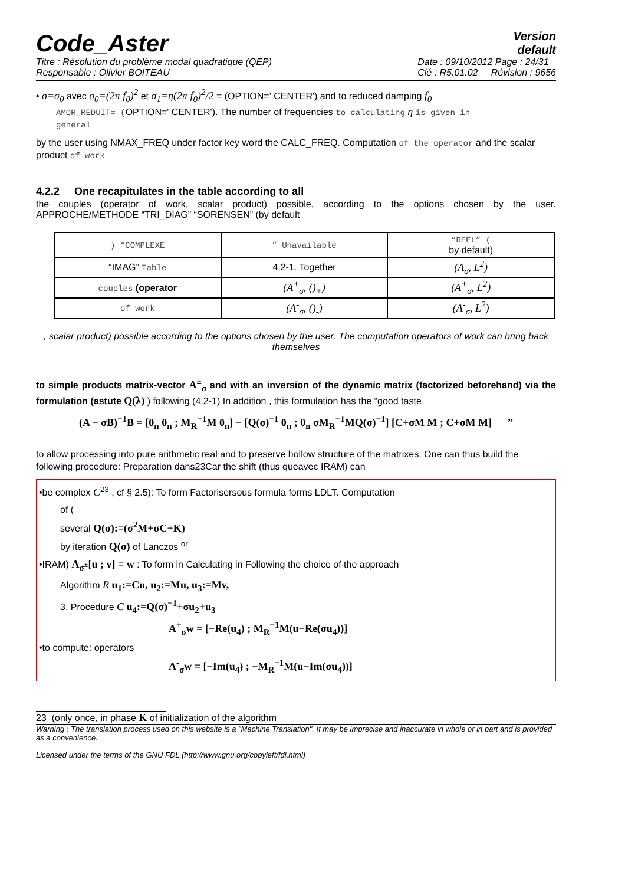Code_Aster
Version
default
Titre : Résolution du problème modal quadratique (QEP)
Responsable : Olivier BOITEAU
Date : 09/10/2012 Page : 24/31
Clé : R5.01.02 Révision : 9656
• σ=σ<sub>0</sub> avec σ<sub>0</sub>=(2π f<sub>0</sub>)<sup>2</sup> et σ<sub>1</sub>=η(2π f<sub>0</sub>)<sup>2</sup>/2 = (OPTION=' CENTER') and to reduced damping f<sub>0</sub>
AMOR_REDUIT= (OPTION=' CENTER'). The number of frequencies to calculating η is given in
general
by the user using NMAX_FREQ under factor key word the CALC_FREQ. Computation of the operator and the scalar product of work
4.2.2 One recapitulates in the table according to all
the couples (operator of work, scalar product) possible, according to the options chosen by the user. APPROCHE/METHODE “TRI_DIAG” “SORENSEN” (by default
| ) “COMPLEXE | ” Unavailable | “REEL” ( by default) |
| “IMAG” Table | 4.2-1. Together | (A<sub>σ</sub>, L<sup>2</sup>) |
| couples (operator | (A<sup>+</sup><sub>σ</sub>, ()<sub>+</sub>) | (A<sup>+</sup><sub>σ</sub>, L<sup>2</sup>) |
| of work | (A<sup>-</sup><sub>σ</sub>, ()<sub>-</sub>) | (A<sup>-</sup><sub>σ</sub>, L<sup>2</sup>) |
, scalar product) possible according to the options chosen by the user. The computation operators of work can bring back themselves
to simple products matrix-vector A<sup>±</sup><sub>σ</sub> and with an inversion of the dynamic matrix (factorized beforehand) via the formulation (astute Q(λ) ) following (4.2-1) In addition , this formulation has the “good taste
(A − σB)<sup>−1</sup>B = [0<sub>n</sub> 0<sub>n</sub> ; M<sub>R</sub><sup>−1</sup>M 0<sub>n</sub>] − [Q(σ)<sup>−1</sup> 0<sub>n</sub> ; 0<sub>n</sub> σM<sub>R</sub><sup>−1</sup>MQ(σ)<sup>−1</sup>] [C+σM M ; C+σM M] ”
to allow processing into pure arithmetic real and to preserve hollow structure of the matrixes. One can thus build the following procedure: Preparation dans23Car the shift (thus queavec IRAM) can
•be complex C<sup>23</sup> , cf § 2.5): To form Factorisersous formula forms LDLT. Computation
of (
several Q(σ):=(σ<sup>2</sup>M+σC+K)
by iteration Q(σ) of Lanczos <sup>or</sup>
•IRAM) A<sub>σ<sup>±</sup></sub>[u ; v] = w : To form in Calculating in Following the choice of the approach
Algorithm R u<sub>1</sub>:=Cu, u<sub>2</sub>:=Mu, u<sub>3</sub>:=Mv,
3. Procedure C u<sub>4</sub>:=Q(σ)<sup>−1</sup>+σu<sub>2</sub>+u<sub>3</sub>
A<sup>+</sup><sub>σ</sub>w = [−Re(u<sub>4</sub>) ; M<sub>R</sub><sup>−1</sup>M(u−Re(σu<sub>4</sub>))]
•to compute: operators
A<sup>-</sup><sub>σ</sub>w = [−Im(u<sub>4</sub>) ; −M<sub>R</sub><sup>−1</sup>M(u−Im(σu<sub>4</sub>))]
23 (only once, in phase K of initialization of the algorithm
Warning : The translation process used on this website is a "Machine Translation". It may be imprecise and inaccurate in whole or in part and is provided as a convenience.
Licensed under the terms of the GNU FDL (http://www.gnu.org/copyleft/fdl.html)